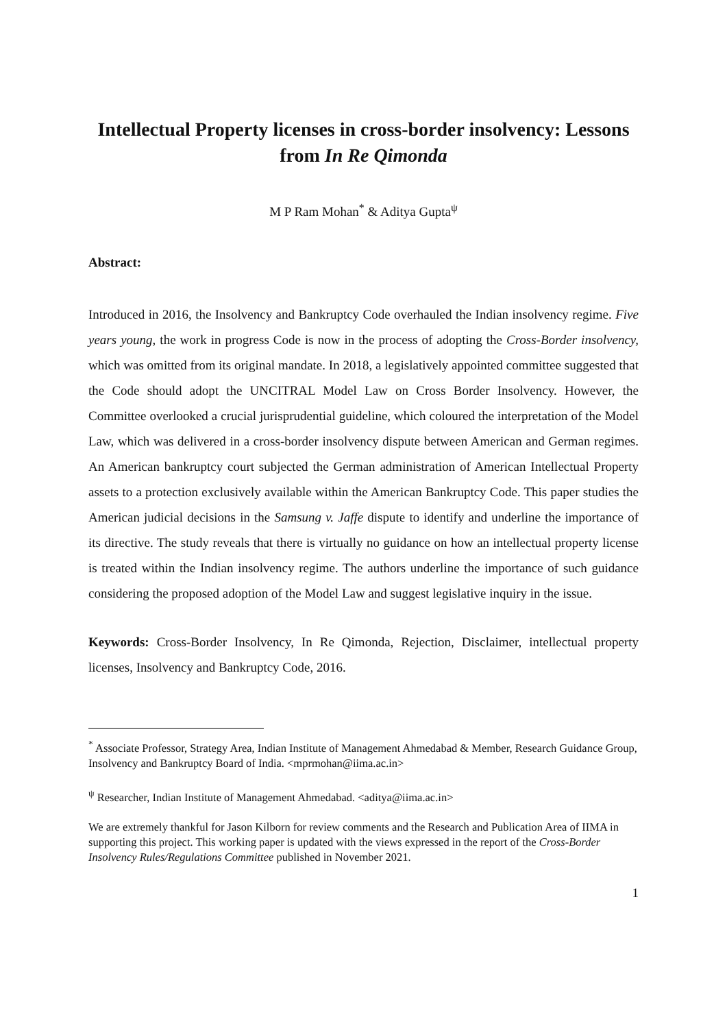Intellectual Property licenses in cross-border insolvency: Lessons from In Re Qimonda
M P Ram Mohan<sup>*</sup> & Aditya Gupta<sup>ψ</sup>
Abstract:
Introduced in 2016, the Insolvency and Bankruptcy Code overhauled the Indian insolvency regime. Five years young, the work in progress Code is now in the process of adopting the Cross-Border insolvency, which was omitted from its original mandate. In 2018, a legislatively appointed committee suggested that the Code should adopt the UNCITRAL Model Law on Cross Border Insolvency. However, the Committee overlooked a crucial jurisprudential guideline, which coloured the interpretation of the Model Law, which was delivered in a cross-border insolvency dispute between American and German regimes. An American bankruptcy court subjected the German administration of American Intellectual Property assets to a protection exclusively available within the American Bankruptcy Code. This paper studies the American judicial decisions in the Samsung v. Jaffe dispute to identify and underline the importance of its directive. The study reveals that there is virtually no guidance on how an intellectual property license is treated within the Indian insolvency regime. The authors underline the importance of such guidance considering the proposed adoption of the Model Law and suggest legislative inquiry in the issue.
Keywords: Cross-Border Insolvency, In Re Qimonda, Rejection, Disclaimer, intellectual property licenses, Insolvency and Bankruptcy Code, 2016.
<sup>*</sup> Associate Professor, Strategy Area, Indian Institute of Management Ahmedabad & Member, Research Guidance Group, Insolvency and Bankruptcy Board of India. <mprmohan@iima.ac.in>
<sup>ψ</sup> Researcher, Indian Institute of Management Ahmedabad. <aditya@iima.ac.in>
We are extremely thankful for Jason Kilborn for review comments and the Research and Publication Area of IIMA in supporting this project. This working paper is updated with the views expressed in the report of the Cross-Border Insolvency Rules/Regulations Committee published in November 2021.
1